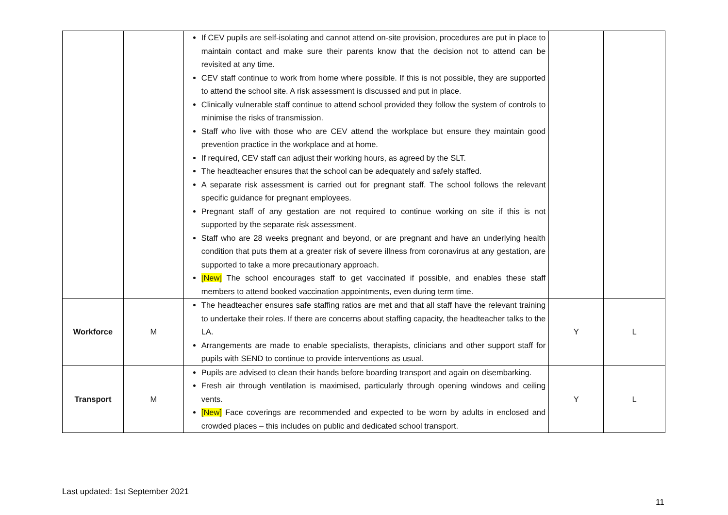| | | If CEV pupils are self-isolating and cannot attend on-site provision, procedures are put in place to maintain contact and make sure their parents know that the decision not to attend can be revisited at any time. CEV staff continue to work from home where possible. If this is not possible, they are supported to attend the school site. A risk assessment is discussed and put in place. Clinically vulnerable staff continue to attend school provided they follow the system of controls to minimise the risks of transmission. Staff who live with those who are CEV attend the workplace but ensure they maintain good prevention practice in the workplace and at home. If required, CEV staff can adjust their working hours, as agreed by the SLT. The headteacher ensures that the school can be adequately and safely staffed. A separate risk assessment is carried out for pregnant staff. The school follows the relevant specific guidance for pregnant employees. Pregnant staff of any gestation are not required to continue working on site if this is not supported by the separate risk assessment. Staff who are 28 weeks pregnant and beyond, or are pregnant and have an underlying health condition that puts them at a greater risk of severe illness from coronavirus at any gestation, are supported to take a more precautionary approach. [New] The school encourages staff to get vaccinated if possible, and enables these staff members to attend booked vaccination appointments, even during term time. | | |
| Workforce | M | The headteacher ensures safe staffing ratios are met and that all staff have the relevant training to undertake their roles. If there are concerns about staffing capacity, the headteacher talks to the LA. Arrangements are made to enable specialists, therapists, clinicians and other support staff for pupils with SEND to continue to provide interventions as usual. | Y | L |
| Transport | M | Pupils are advised to clean their hands before boarding transport and again on disembarking. Fresh air through ventilation is maximised, particularly through opening windows and ceiling vents. [New] Face coverings are recommended and expected to be worn by adults in enclosed and crowded places – this includes on public and dedicated school transport. | Y | L |
Last updated: 1st September 2021
11